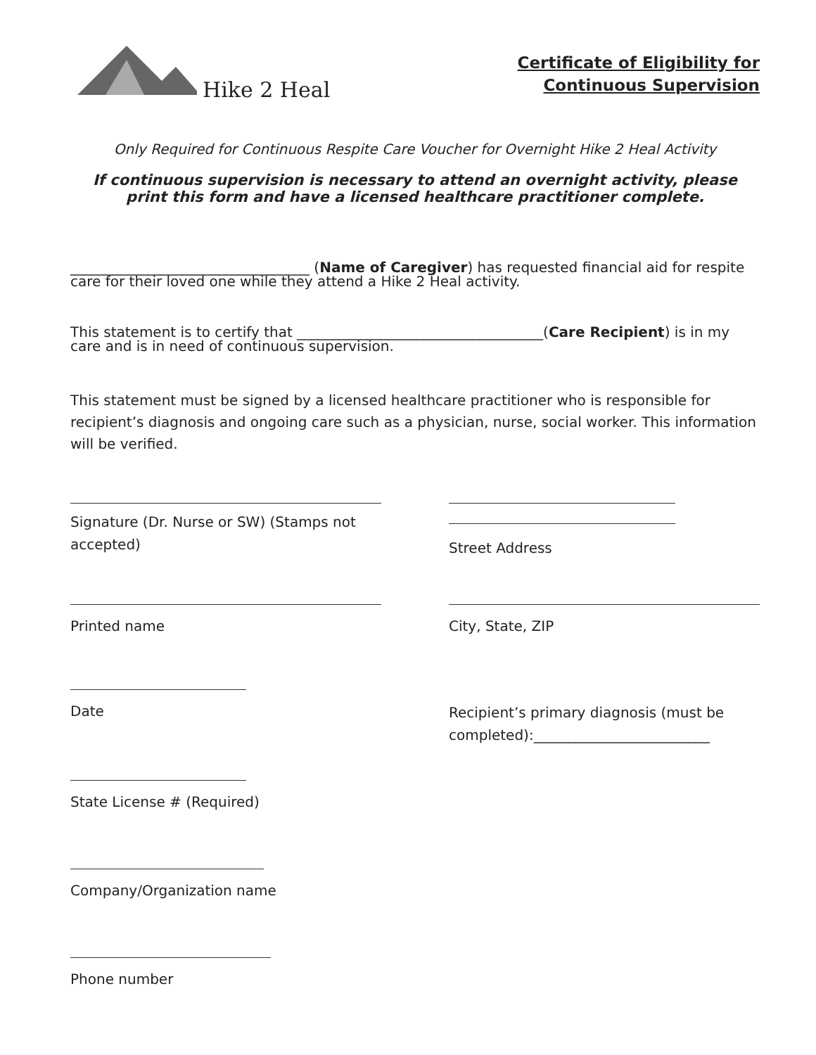Hike 2 Heal
Certificate of Eligibility for
Continuous Supervision
Only Required for Continuous Respite Care Voucher for Overnight Hike 2 Heal Activity
If continuous supervision is necessary to attend an overnight activity, please print this form and have a licensed healthcare practitioner complete.
__________________________________ (Name of Caregiver) has requested financial aid for respite care for their loved one while they attend a Hike 2 Heal activity.
This statement is to certify that ___________________________________(Care Recipient) is in my care and is in need of continuous supervision.
This statement must be signed by a licensed healthcare practitioner who is responsible for recipient’s diagnosis and ongoing care such as a physician, nurse, social worker. This information will be verified.
Signature (Dr. Nurse or SW) (Stamps not accepted)
Street Address
Printed name City, State, ZIP
Date
Recipient’s primary diagnosis (must be completed):_________________________
State License # (Required)
Company/Organization name
Phone number